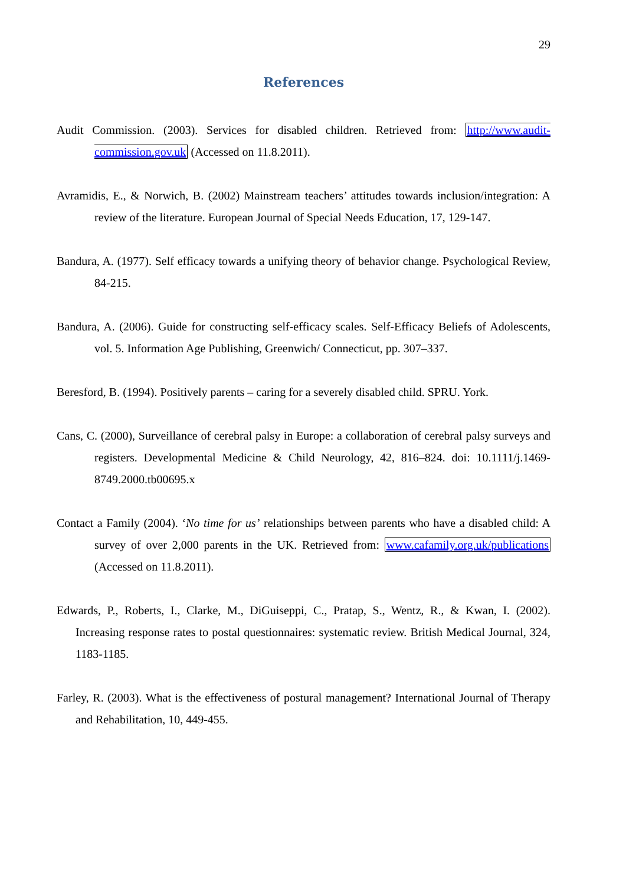29
References
Audit Commission. (2003). Services for disabled children. Retrieved from: http://www.audit-commission.gov.uk (Accessed on 11.8.2011).
Avramidis, E., & Norwich, B. (2002) Mainstream teachers’ attitudes towards inclusion/integration: A review of the literature. European Journal of Special Needs Education, 17, 129-147.
Bandura, A. (1977). Self efficacy towards a unifying theory of behavior change. Psychological Review, 84-215.
Bandura, A. (2006). Guide for constructing self-efficacy scales. Self-Efficacy Beliefs of Adolescents, vol. 5. Information Age Publishing, Greenwich/ Connecticut, pp. 307–337.
Beresford, B. (1994). Positively parents – caring for a severely disabled child. SPRU. York.
Cans, C. (2000), Surveillance of cerebral palsy in Europe: a collaboration of cerebral palsy surveys and registers. Developmental Medicine & Child Neurology, 42, 816–824. doi: 10.1111/j.1469-8749.2000.tb00695.x
Contact a Family (2004). ‘No time for us’ relationships between parents who have a disabled child: A survey of over 2,000 parents in the UK. Retrieved from: www.cafamily.org.uk/publications (Accessed on 11.8.2011).
Edwards, P., Roberts, I., Clarke, M., DiGuiseppi, C., Pratap, S., Wentz, R., & Kwan, I. (2002). Increasing response rates to postal questionnaires: systematic review. British Medical Journal, 324, 1183-1185.
Farley, R. (2003). What is the effectiveness of postural management? International Journal of Therapy and Rehabilitation, 10, 449-455.